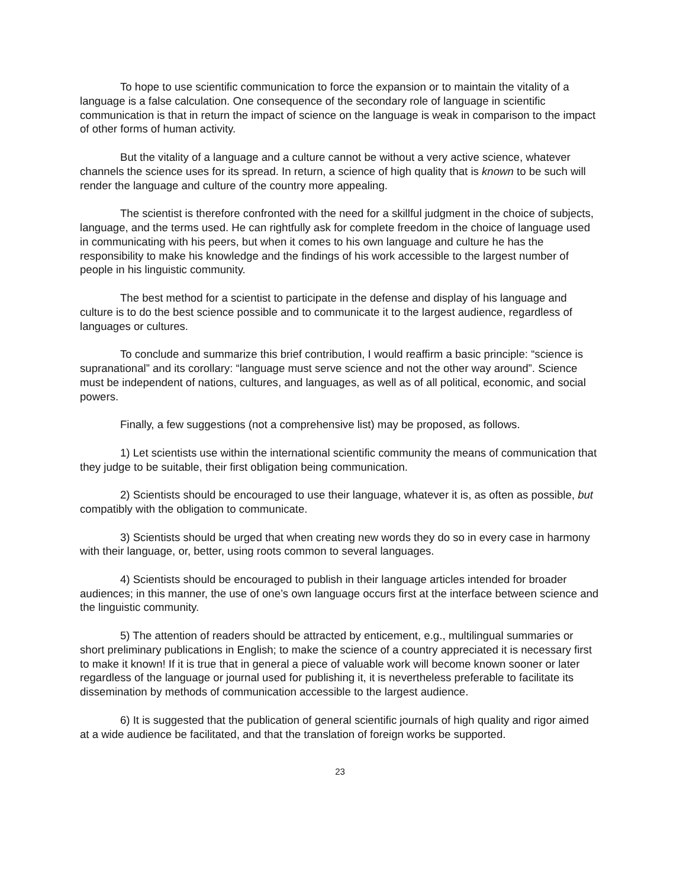To hope to use scientific communication to force the expansion or to maintain the vitality of a language is a false calculation. One consequence of the secondary role of language in scientific communication is that in return the impact of science on the language is weak in comparison to the impact of other forms of human activity.
But the vitality of a language and a culture cannot be without a very active science, whatever channels the science uses for its spread. In return, a science of high quality that is known to be such will render the language and culture of the country more appealing.
The scientist is therefore confronted with the need for a skillful judgment in the choice of subjects, language, and the terms used. He can rightfully ask for complete freedom in the choice of language used in communicating with his peers, but when it comes to his own language and culture he has the responsibility to make his knowledge and the findings of his work accessible to the largest number of people in his linguistic community.
The best method for a scientist to participate in the defense and display of his language and culture is to do the best science possible and to communicate it to the largest audience, regardless of languages or cultures.
To conclude and summarize this brief contribution, I would reaffirm a basic principle: “science is supranational” and its corollary: “language must serve science and not the other way around”. Science must be independent of nations, cultures, and languages, as well as of all political, economic, and social powers.
Finally, a few suggestions (not a comprehensive list) may be proposed, as follows.
1) Let scientists use within the international scientific community the means of communication that they judge to be suitable, their first obligation being communication.
2) Scientists should be encouraged to use their language, whatever it is, as often as possible, but compatibly with the obligation to communicate.
3) Scientists should be urged that when creating new words they do so in every case in harmony with their language, or, better, using roots common to several languages.
4) Scientists should be encouraged to publish in their language articles intended for broader audiences; in this manner, the use of one’s own language occurs first at the interface between science and the linguistic community.
5) The attention of readers should be attracted by enticement, e.g., multilingual summaries or short preliminary publications in English; to make the science of a country appreciated it is necessary first to make it known! If it is true that in general a piece of valuable work will become known sooner or later regardless of the language or journal used for publishing it, it is nevertheless preferable to facilitate its dissemination by methods of communication accessible to the largest audience.
6) It is suggested that the publication of general scientific journals of high quality and rigor aimed at a wide audience be facilitated, and that the translation of foreign works be supported.
23